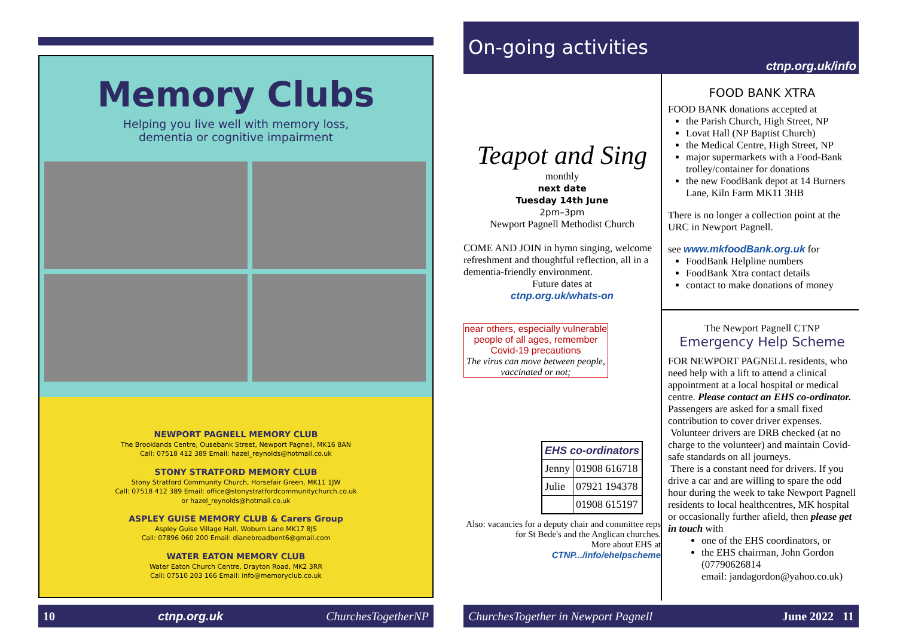Memory Clubs
Helping you live well with memory loss,
dementia or cognitive impairment
NEWPORT PAGNELL MEMORY CLUB
The Brooklands Centre, Ousebank Street, Newport Pagnell, MK16 8AN
Call: 07518 412 389 Email: hazel_reynolds@hotmail.co.uk
STONY STRATFORD MEMORY CLUB
Stony Stratford Community Church, Horsefair Green, MK11 1JW
Call: 07518 412 389 Email: office@stonystratfordcommunitychurch.co.uk
or hazel_reynolds@hotmail.co.uk
ASPLEY GUISE MEMORY CLUB & Carers Group
Aspley Guise Village Hall, Woburn Lane MK17 8JS
Call: 07896 060 200 Email: dianebroadbent6@gmail.com
WATER EATON MEMORY CLUB
Water Eaton Church Centre, Drayton Road, MK2 3RR
Call: 07510 203 166 Email: info@memoryclub.co.uk
10 ctnp.org.uk ChurchesTogetherNP
On-going activities
ctnp.org.uk/info
Teapot and Sing
monthly
next date
Tuesday 14th June
2pm–3pm
Newport Pagnell Methodist Church
COME AND JOIN in hymn singing, welcome refreshment and thoughtful reflection, all in a dementia-friendly environment.
Future dates at
ctnp.org.uk/whats-on
near others, especially vulnerable people of all ages, remember
Covid-19 precautions
The virus can move between people, vaccinated or not;
| EHS co-ordinators | |
| --- | --- |
| Jenny | 01908 616718 |
| Julie | 07921 194378 |
| | 01908 615197 |
Also: vacancies for a deputy chair and committee reps for St Bede's and the Anglican churches.
More about EHS at
CTNP.../info/ehelpscheme
FOOD BANK XTRA
FOOD BANK donations accepted at
the Parish Church, High Street, NP
Lovat Hall (NP Baptist Church)
the Medical Centre, High Street, NP
major supermarkets with a Food-Bank trolley/container for donations
the new FoodBank depot at 14 Burners Lane, Kiln Farm MK11 3HB
There is no longer a collection point at the URC in Newport Pagnell.
see www.mkfoodBank.org.uk for
FoodBank Helpline numbers
FoodBank Xtra contact details
contact to make donations of money
The Newport Pagnell CTNP
Emergency Help Scheme
FOR NEWPORT PAGNELL residents, who need help with a lift to attend a clinical appointment at a local hospital or medical centre. Please contact an EHS co-ordinator. Passengers are asked for a small fixed contribution to cover driver expenses.
Volunteer drivers are DRB checked (at no charge to the volunteer) and maintain Covid-safe standards on all journeys.
There is a constant need for drivers. If you drive a car and are willing to spare the odd hour during the week to take Newport Pagnell residents to local healthcentres, MK hospital or occasionally further afield, then please get in touch with
one of the EHS coordinators, or
the EHS chairman, John Gordon (07790626814
email: jandagordon@yahoo.co.uk)
ChurchesTogether in Newport Pagnell June 2022 11